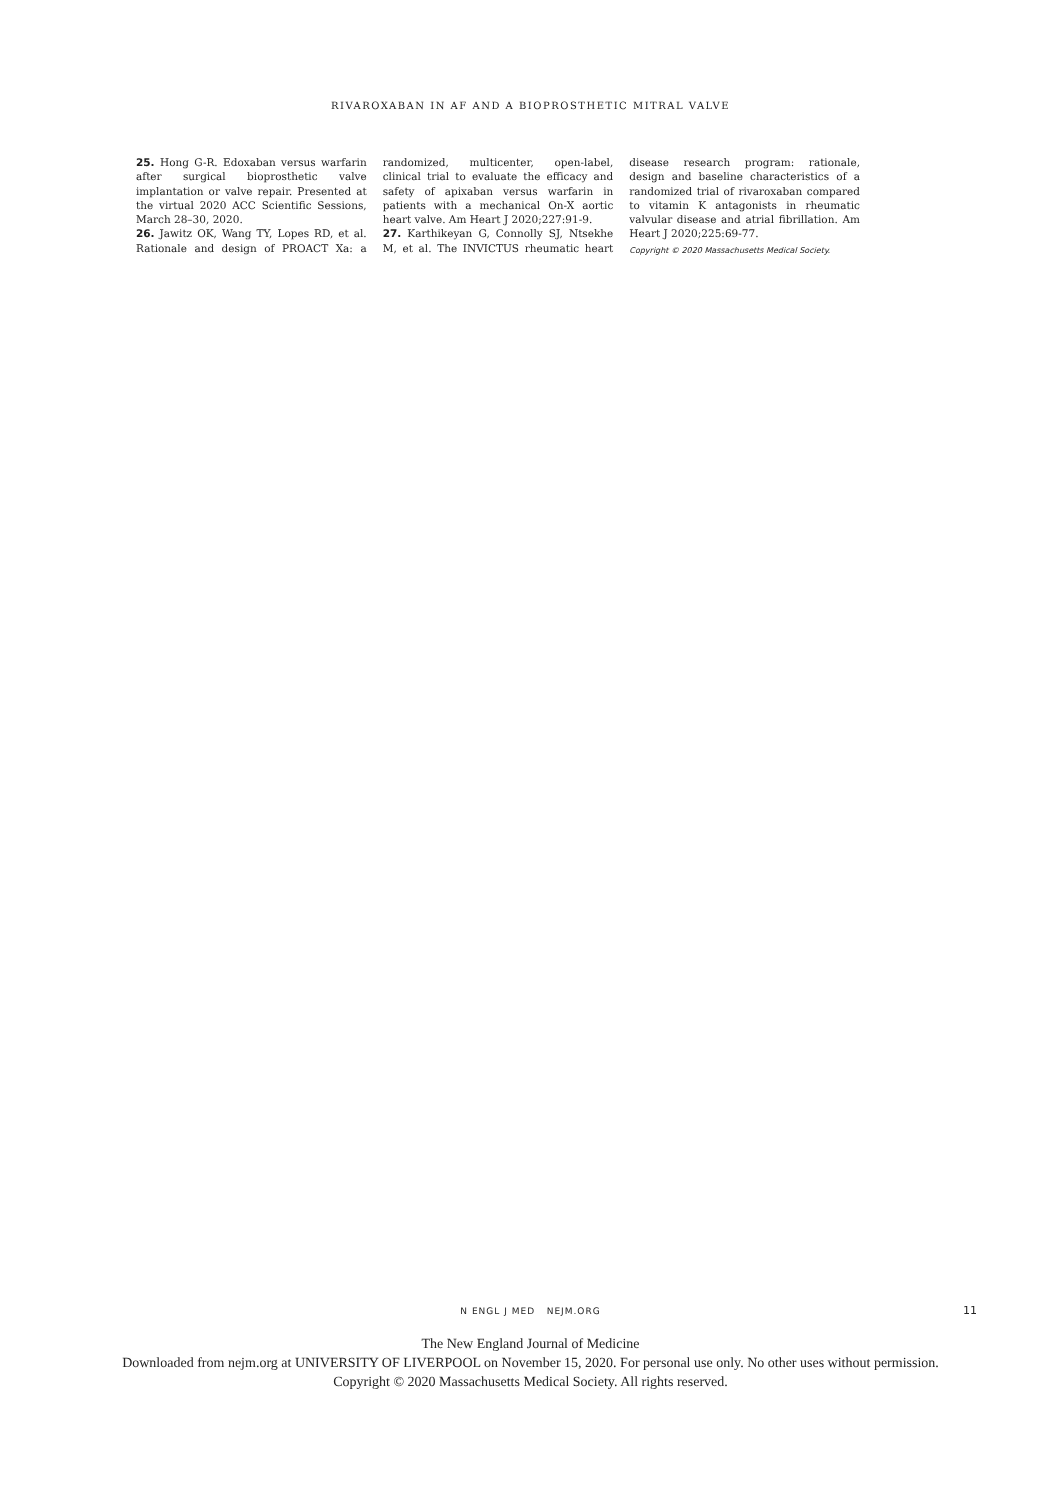RIVAROXABAN IN AF AND A BIOPROSTHETIC MITRAL VALVE
25. Hong G-R. Edoxaban versus warfarin after surgical bioprosthetic valve implantation or valve repair. Presented at the virtual 2020 ACC Scientific Sessions, March 28–30, 2020.
26. Jawitz OK, Wang TY, Lopes RD, et al. Rationale and design of PROACT Xa: a randomized, multicenter, open-label, clinical trial to evaluate the efficacy and safety of apixaban versus warfarin in patients with a mechanical On-X aortic heart valve. Am Heart J 2020;227:91-9.
27. Karthikeyan G, Connolly SJ, Ntsekhe M, et al. The INVICTUS rheumatic heart disease research program: rationale, design and baseline characteristics of a randomized trial of rivaroxaban compared to vitamin K antagonists in rheumatic valvular disease and atrial fibrillation. Am Heart J 2020;225:69-77.
Copyright © 2020 Massachusetts Medical Society.
N ENGL J MED NEJM.ORG 11
The New England Journal of Medicine
Downloaded from nejm.org at UNIVERSITY OF LIVERPOOL on November 15, 2020. For personal use only. No other uses without permission.
Copyright © 2020 Massachusetts Medical Society. All rights reserved.